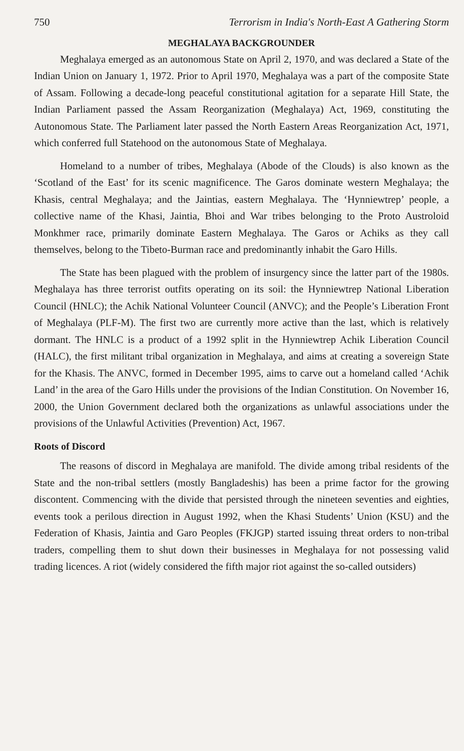750 Terrorism in India's North-East A Gathering Storm
MEGHALAYA BACKGROUNDER
Meghalaya emerged as an autonomous State on April 2, 1970, and was declared a State of the Indian Union on January 1, 1972. Prior to April 1970, Meghalaya was a part of the composite State of Assam. Following a decade-long peaceful constitutional agitation for a separate Hill State, the Indian Parliament passed the Assam Reorganization (Meghalaya) Act, 1969, constituting the Autonomous State. The Parliament later passed the North Eastern Areas Reorganization Act, 1971, which conferred full Statehood on the autonomous State of Meghalaya.
Homeland to a number of tribes, Meghalaya (Abode of the Clouds) is also known as the ‘Scotland of the East’ for its scenic magnificence. The Garos dominate western Meghalaya; the Khasis, central Meghalaya; and the Jaintias, eastern Meghalaya. The ‘Hynniewtrep’ people, a collective name of the Khasi, Jaintia, Bhoi and War tribes belonging to the Proto Austroloid Monkhmer race, primarily dominate Eastern Meghalaya. The Garos or Achiks as they call themselves, belong to the Tibeto-Burman race and predominantly inhabit the Garo Hills.
The State has been plagued with the problem of insurgency since the latter part of the 1980s. Meghalaya has three terrorist outfits operating on its soil: the Hynniewtrep National Liberation Council (HNLC); the Achik National Volunteer Council (ANVC); and the People’s Liberation Front of Meghalaya (PLF-M). The first two are currently more active than the last, which is relatively dormant. The HNLC is a product of a 1992 split in the Hynniewtrep Achik Liberation Council (HALC), the first militant tribal organization in Meghalaya, and aims at creating a sovereign State for the Khasis. The ANVC, formed in December 1995, aims to carve out a homeland called ‘Achik Land’ in the area of the Garo Hills under the provisions of the Indian Constitution. On November 16, 2000, the Union Government declared both the organizations as unlawful associations under the provisions of the Unlawful Activities (Prevention) Act, 1967.
Roots of Discord
The reasons of discord in Meghalaya are manifold. The divide among tribal residents of the State and the non-tribal settlers (mostly Bangladeshis) has been a prime factor for the growing discontent. Commencing with the divide that persisted through the nineteen seventies and eighties, events took a perilous direction in August 1992, when the Khasi Students’ Union (KSU) and the Federation of Khasis, Jaintia and Garo Peoples (FKJGP) started issuing threat orders to non-tribal traders, compelling them to shut down their businesses in Meghalaya for not possessing valid trading licences. A riot (widely considered the fifth major riot against the so-called outsiders)